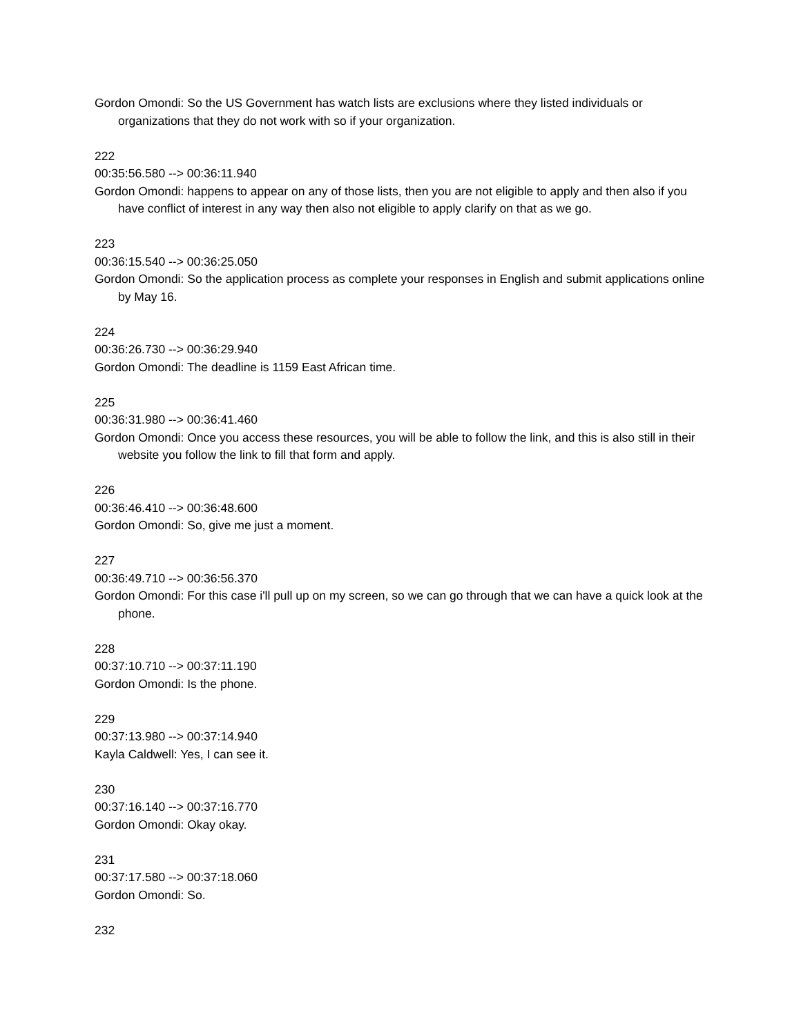Gordon Omondi: So the US Government has watch lists are exclusions where they listed individuals or organizations that they do not work with so if your organization.
222
00:35:56.580 --> 00:36:11.940
Gordon Omondi: happens to appear on any of those lists, then you are not eligible to apply and then also if you have conflict of interest in any way then also not eligible to apply clarify on that as we go.
223
00:36:15.540 --> 00:36:25.050
Gordon Omondi: So the application process as complete your responses in English and submit applications online by May 16.
224
00:36:26.730 --> 00:36:29.940
Gordon Omondi: The deadline is 1159 East African time.
225
00:36:31.980 --> 00:36:41.460
Gordon Omondi: Once you access these resources, you will be able to follow the link, and this is also still in their website you follow the link to fill that form and apply.
226
00:36:46.410 --> 00:36:48.600
Gordon Omondi: So, give me just a moment.
227
00:36:49.710 --> 00:36:56.370
Gordon Omondi: For this case i'll pull up on my screen, so we can go through that we can have a quick look at the phone.
228
00:37:10.710 --> 00:37:11.190
Gordon Omondi: Is the phone.
229
00:37:13.980 --> 00:37:14.940
Kayla Caldwell: Yes, I can see it.
230
00:37:16.140 --> 00:37:16.770
Gordon Omondi: Okay okay.
231
00:37:17.580 --> 00:37:18.060
Gordon Omondi: So.
232